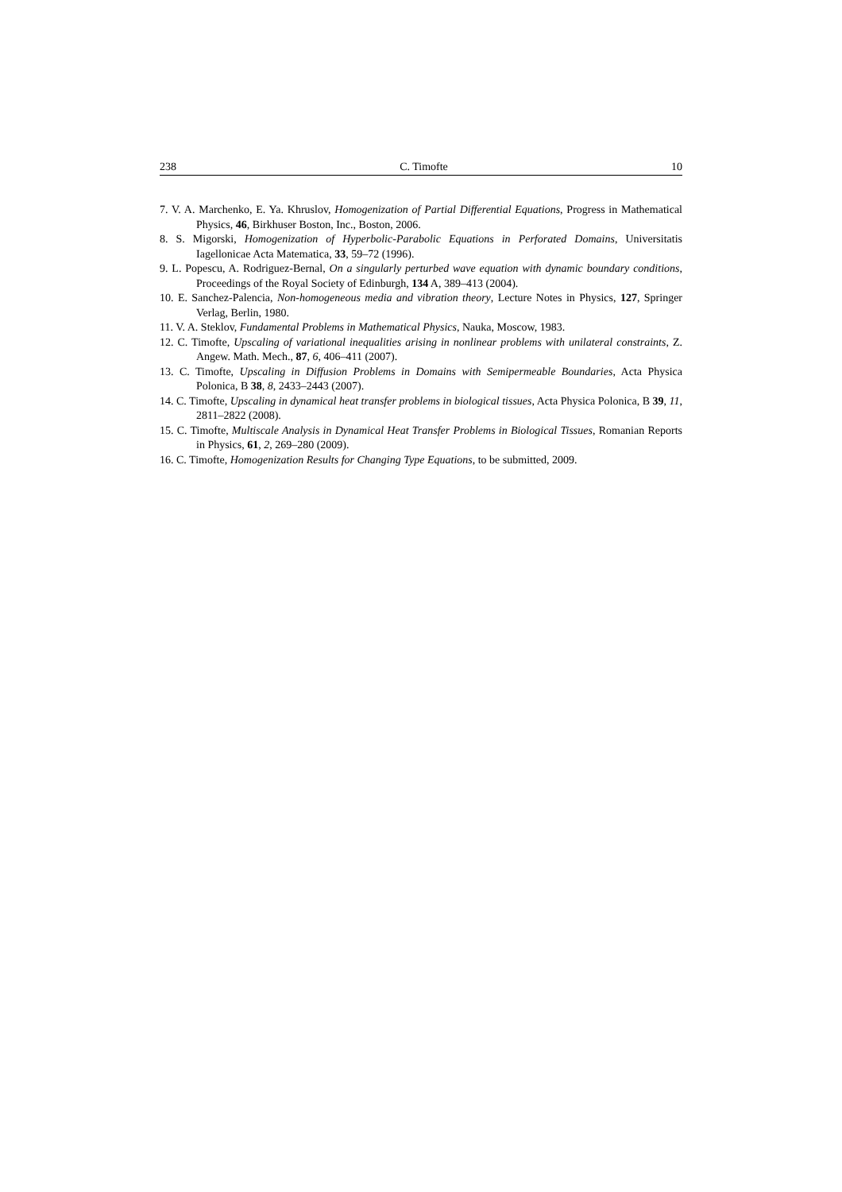238 C. Timofte 10
7. V. A. Marchenko, E. Ya. Khruslov, Homogenization of Partial Differential Equations, Progress in Mathematical Physics, 46, Birkhuser Boston, Inc., Boston, 2006.
8. S. Migorski, Homogenization of Hyperbolic-Parabolic Equations in Perforated Domains, Universitatis Iagellonicae Acta Matematica, 33, 59–72 (1996).
9. L. Popescu, A. Rodriguez-Bernal, On a singularly perturbed wave equation with dynamic boundary conditions, Proceedings of the Royal Society of Edinburgh, 134 A, 389–413 (2004).
10. E. Sanchez-Palencia, Non-homogeneous media and vibration theory, Lecture Notes in Physics, 127, Springer Verlag, Berlin, 1980.
11. V. A. Steklov, Fundamental Problems in Mathematical Physics, Nauka, Moscow, 1983.
12. C. Timofte, Upscaling of variational inequalities arising in nonlinear problems with unilateral constraints, Z. Angew. Math. Mech., 87, 6, 406–411 (2007).
13. C. Timofte, Upscaling in Diffusion Problems in Domains with Semipermeable Boundaries, Acta Physica Polonica, B 38, 8, 2433–2443 (2007).
14. C. Timofte, Upscaling in dynamical heat transfer problems in biological tissues, Acta Physica Polonica, B 39, 11, 2811–2822 (2008).
15. C. Timofte, Multiscale Analysis in Dynamical Heat Transfer Problems in Biological Tissues, Romanian Reports in Physics, 61, 2, 269–280 (2009).
16. C. Timofte, Homogenization Results for Changing Type Equations, to be submitted, 2009.